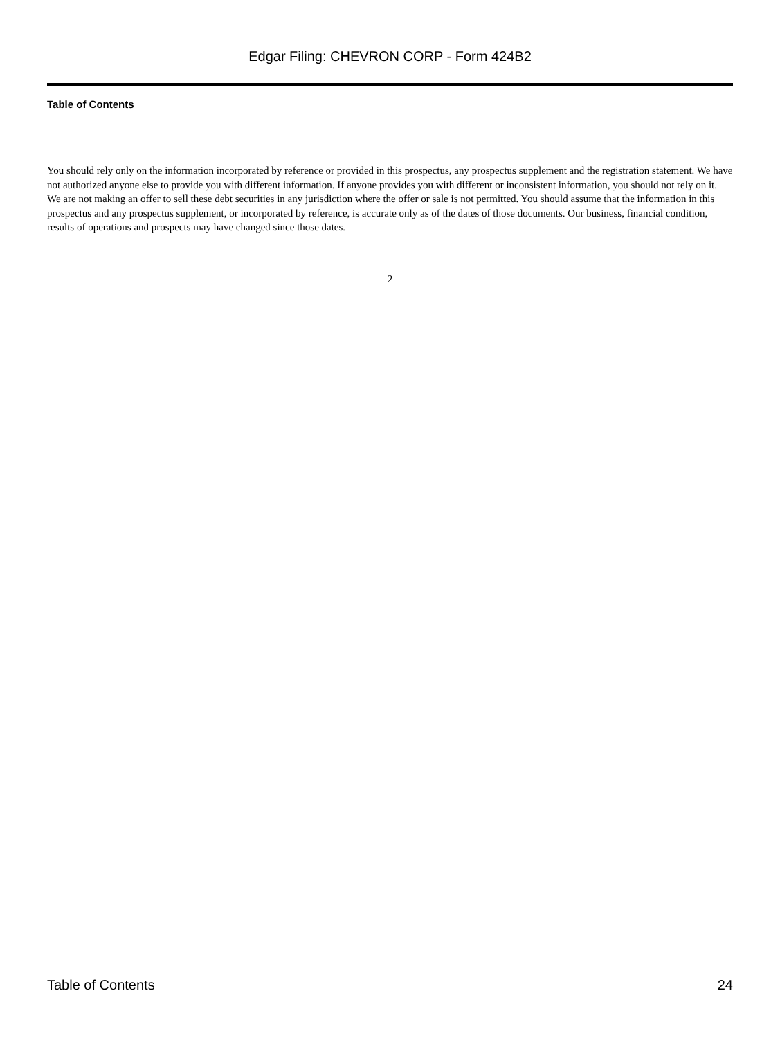Edgar Filing: CHEVRON CORP - Form 424B2
Table of Contents
You should rely only on the information incorporated by reference or provided in this prospectus, any prospectus supplement and the registration statement. We have not authorized anyone else to provide you with different information. If anyone provides you with different or inconsistent information, you should not rely on it. We are not making an offer to sell these debt securities in any jurisdiction where the offer or sale is not permitted. You should assume that the information in this prospectus and any prospectus supplement, or incorporated by reference, is accurate only as of the dates of those documents. Our business, financial condition, results of operations and prospects may have changed since those dates.
2
Table of Contents 24